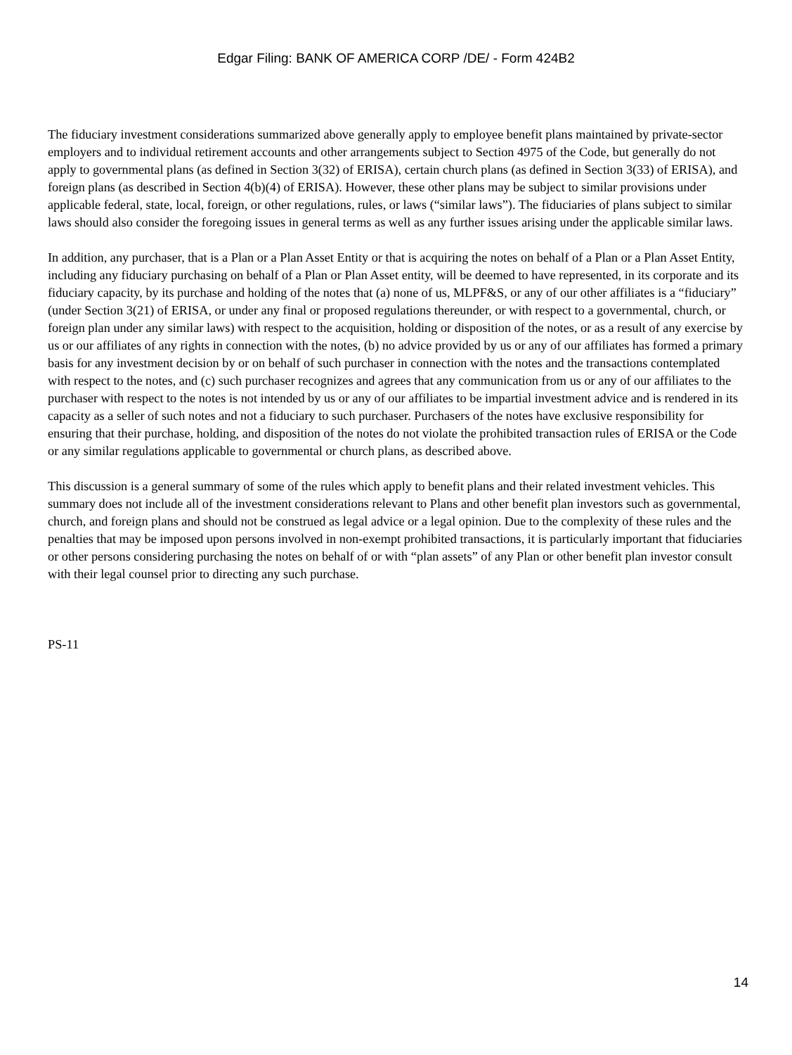Edgar Filing: BANK OF AMERICA CORP /DE/ - Form 424B2
The fiduciary investment considerations summarized above generally apply to employee benefit plans maintained by private-sector employers and to individual retirement accounts and other arrangements subject to Section 4975 of the Code, but generally do not apply to governmental plans (as defined in Section 3(32) of ERISA), certain church plans (as defined in Section 3(33) of ERISA), and foreign plans (as described in Section 4(b)(4) of ERISA). However, these other plans may be subject to similar provisions under applicable federal, state, local, foreign, or other regulations, rules, or laws (“similar laws”). The fiduciaries of plans subject to similar laws should also consider the foregoing issues in general terms as well as any further issues arising under the applicable similar laws.
In addition, any purchaser, that is a Plan or a Plan Asset Entity or that is acquiring the notes on behalf of a Plan or a Plan Asset Entity, including any fiduciary purchasing on behalf of a Plan or Plan Asset entity, will be deemed to have represented, in its corporate and its fiduciary capacity, by its purchase and holding of the notes that (a) none of us, MLPF&S, or any of our other affiliates is a “fiduciary” (under Section 3(21) of ERISA, or under any final or proposed regulations thereunder, or with respect to a governmental, church, or foreign plan under any similar laws) with respect to the acquisition, holding or disposition of the notes, or as a result of any exercise by us or our affiliates of any rights in connection with the notes, (b) no advice provided by us or any of our affiliates has formed a primary basis for any investment decision by or on behalf of such purchaser in connection with the notes and the transactions contemplated with respect to the notes, and (c) such purchaser recognizes and agrees that any communication from us or any of our affiliates to the purchaser with respect to the notes is not intended by us or any of our affiliates to be impartial investment advice and is rendered in its capacity as a seller of such notes and not a fiduciary to such purchaser. Purchasers of the notes have exclusive responsibility for ensuring that their purchase, holding, and disposition of the notes do not violate the prohibited transaction rules of ERISA or the Code or any similar regulations applicable to governmental or church plans, as described above.
This discussion is a general summary of some of the rules which apply to benefit plans and their related investment vehicles. This summary does not include all of the investment considerations relevant to Plans and other benefit plan investors such as governmental, church, and foreign plans and should not be construed as legal advice or a legal opinion. Due to the complexity of these rules and the penalties that may be imposed upon persons involved in non-exempt prohibited transactions, it is particularly important that fiduciaries or other persons considering purchasing the notes on behalf of or with “plan assets” of any Plan or other benefit plan investor consult with their legal counsel prior to directing any such purchase.
PS-11
14